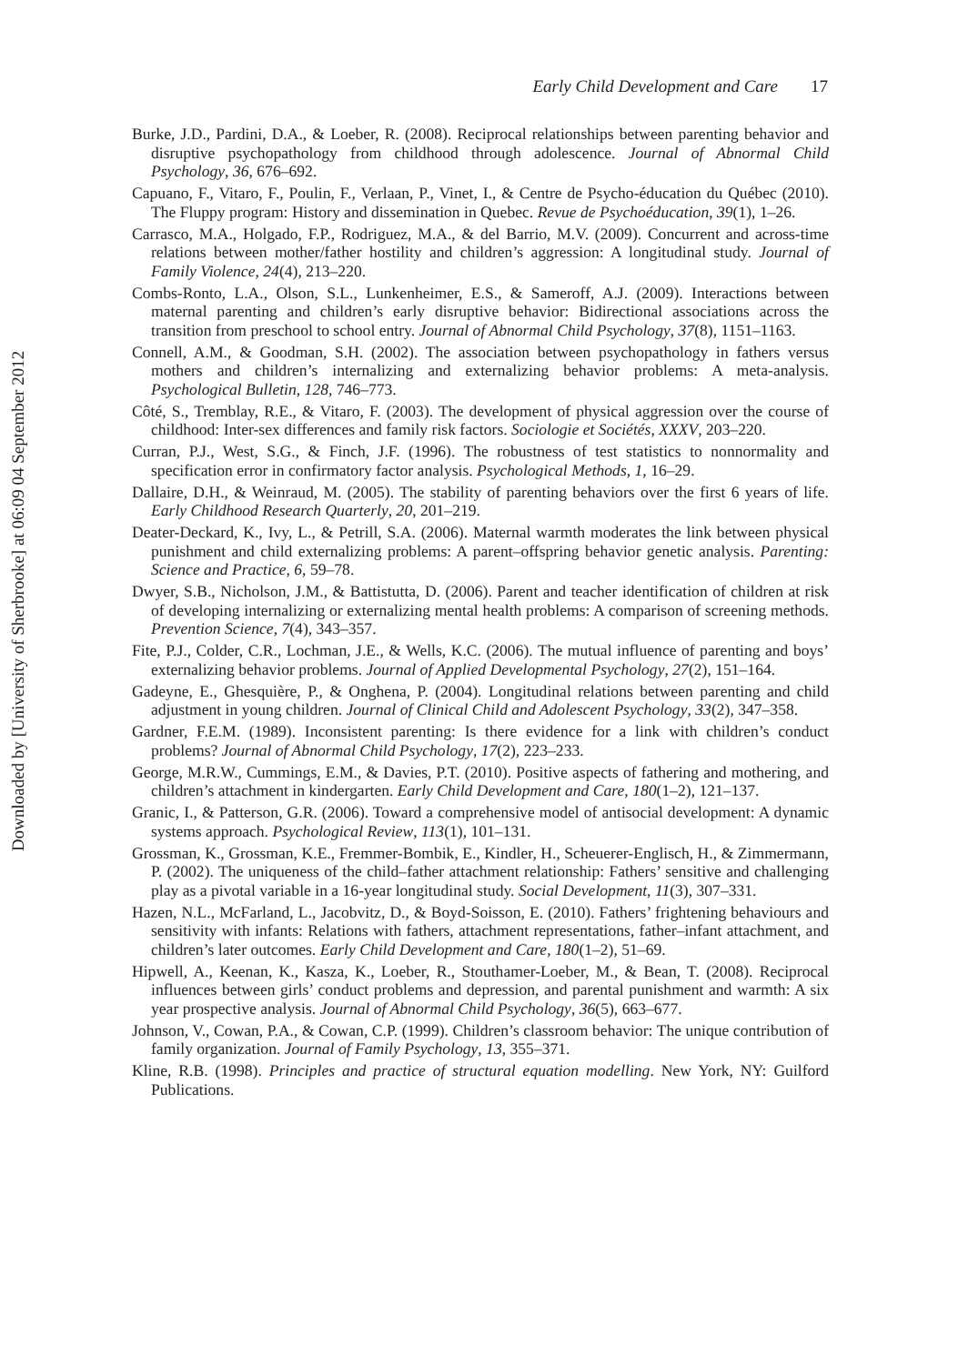Downloaded by [University of Sherbrooke] at 06:09 04 September 2012
Early Child Development and Care 17
Burke, J.D., Pardini, D.A., & Loeber, R. (2008). Reciprocal relationships between parenting behavior and disruptive psychopathology from childhood through adolescence. Journal of Abnormal Child Psychology, 36, 676–692.
Capuano, F., Vitaro, F., Poulin, F., Verlaan, P., Vinet, I., & Centre de Psycho-éducation du Québec (2010). The Fluppy program: History and dissemination in Quebec. Revue de Psychoéducation, 39(1), 1–26.
Carrasco, M.A., Holgado, F.P., Rodriguez, M.A., & del Barrio, M.V. (2009). Concurrent and across-time relations between mother/father hostility and children’s aggression: A longitudinal study. Journal of Family Violence, 24(4), 213–220.
Combs-Ronto, L.A., Olson, S.L., Lunkenheimer, E.S., & Sameroff, A.J. (2009). Interactions between maternal parenting and children’s early disruptive behavior: Bidirectional associations across the transition from preschool to school entry. Journal of Abnormal Child Psychology, 37(8), 1151–1163.
Connell, A.M., & Goodman, S.H. (2002). The association between psychopathology in fathers versus mothers and children’s internalizing and externalizing behavior problems: A meta-analysis. Psychological Bulletin, 128, 746–773.
Côté, S., Tremblay, R.E., & Vitaro, F. (2003). The development of physical aggression over the course of childhood: Inter-sex differences and family risk factors. Sociologie et Sociétés, XXXV, 203–220.
Curran, P.J., West, S.G., & Finch, J.F. (1996). The robustness of test statistics to nonnormality and specification error in confirmatory factor analysis. Psychological Methods, 1, 16–29.
Dallaire, D.H., & Weinraud, M. (2005). The stability of parenting behaviors over the first 6 years of life. Early Childhood Research Quarterly, 20, 201–219.
Deater-Deckard, K., Ivy, L., & Petrill, S.A. (2006). Maternal warmth moderates the link between physical punishment and child externalizing problems: A parent–offspring behavior genetic analysis. Parenting: Science and Practice, 6, 59–78.
Dwyer, S.B., Nicholson, J.M., & Battistutta, D. (2006). Parent and teacher identification of children at risk of developing internalizing or externalizing mental health problems: A comparison of screening methods. Prevention Science, 7(4), 343–357.
Fite, P.J., Colder, C.R., Lochman, J.E., & Wells, K.C. (2006). The mutual influence of parenting and boys’ externalizing behavior problems. Journal of Applied Developmental Psychology, 27(2), 151–164.
Gadeyne, E., Ghesquière, P., & Onghena, P. (2004). Longitudinal relations between parenting and child adjustment in young children. Journal of Clinical Child and Adolescent Psychology, 33(2), 347–358.
Gardner, F.E.M. (1989). Inconsistent parenting: Is there evidence for a link with children’s conduct problems? Journal of Abnormal Child Psychology, 17(2), 223–233.
George, M.R.W., Cummings, E.M., & Davies, P.T. (2010). Positive aspects of fathering and mothering, and children’s attachment in kindergarten. Early Child Development and Care, 180(1–2), 121–137.
Granic, I., & Patterson, G.R. (2006). Toward a comprehensive model of antisocial development: A dynamic systems approach. Psychological Review, 113(1), 101–131.
Grossman, K., Grossman, K.E., Fremmer-Bombik, E., Kindler, H., Scheuerer-Englisch, H., & Zimmermann, P. (2002). The uniqueness of the child–father attachment relationship: Fathers’ sensitive and challenging play as a pivotal variable in a 16-year longitudinal study. Social Development, 11(3), 307–331.
Hazen, N.L., McFarland, L., Jacobvitz, D., & Boyd-Soisson, E. (2010). Fathers’ frightening behaviours and sensitivity with infants: Relations with fathers, attachment representations, father–infant attachment, and children’s later outcomes. Early Child Development and Care, 180(1–2), 51–69.
Hipwell, A., Keenan, K., Kasza, K., Loeber, R., Stouthamer-Loeber, M., & Bean, T. (2008). Reciprocal influences between girls’ conduct problems and depression, and parental punishment and warmth: A six year prospective analysis. Journal of Abnormal Child Psychology, 36(5), 663–677.
Johnson, V., Cowan, P.A., & Cowan, C.P. (1999). Children’s classroom behavior: The unique contribution of family organization. Journal of Family Psychology, 13, 355–371.
Kline, R.B. (1998). Principles and practice of structural equation modelling. New York, NY: Guilford Publications.